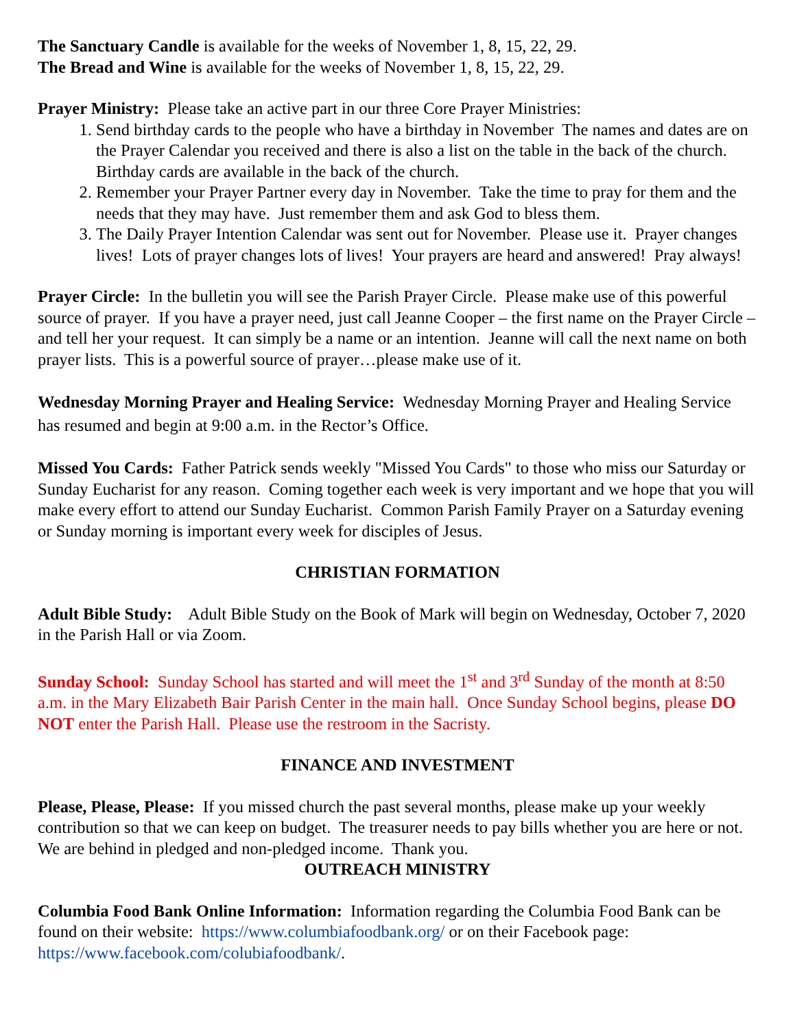The Sanctuary Candle is available for the weeks of November 1, 8, 15, 22, 29.
The Bread and Wine is available for the weeks of November 1, 8, 15, 22, 29.
Prayer Ministry: Please take an active part in our three Core Prayer Ministries:
1. Send birthday cards to the people who have a birthday in November The names and dates are on the Prayer Calendar you received and there is also a list on the table in the back of the church. Birthday cards are available in the back of the church.
2. Remember your Prayer Partner every day in November. Take the time to pray for them and the needs that they may have. Just remember them and ask God to bless them.
3. The Daily Prayer Intention Calendar was sent out for November. Please use it. Prayer changes lives! Lots of prayer changes lots of lives! Your prayers are heard and answered! Pray always!
Prayer Circle: In the bulletin you will see the Parish Prayer Circle. Please make use of this powerful source of prayer. If you have a prayer need, just call Jeanne Cooper – the first name on the Prayer Circle – and tell her your request. It can simply be a name or an intention. Jeanne will call the next name on both prayer lists. This is a powerful source of prayer…please make use of it.
Wednesday Morning Prayer and Healing Service: Wednesday Morning Prayer and Healing Service has resumed and begin at 9:00 a.m. in the Rector’s Office.
Missed You Cards: Father Patrick sends weekly "Missed You Cards" to those who miss our Saturday or Sunday Eucharist for any reason. Coming together each week is very important and we hope that you will make every effort to attend our Sunday Eucharist. Common Parish Family Prayer on a Saturday evening or Sunday morning is important every week for disciples of Jesus.
CHRISTIAN FORMATION
Adult Bible Study: Adult Bible Study on the Book of Mark will begin on Wednesday, October 7, 2020 in the Parish Hall or via Zoom.
Sunday School: Sunday School has started and will meet the 1<sup>st</sup> and 3<sup>rd</sup> Sunday of the month at 8:50 a.m. in the Mary Elizabeth Bair Parish Center in the main hall. Once Sunday School begins, please DO NOT enter the Parish Hall. Please use the restroom in the Sacristy.
FINANCE AND INVESTMENT
Please, Please, Please: If you missed church the past several months, please make up your weekly contribution so that we can keep on budget. The treasurer needs to pay bills whether you are here or not. We are behind in pledged and non-pledged income. Thank you.
OUTREACH MINISTRY
Columbia Food Bank Online Information: Information regarding the Columbia Food Bank can be found on their website: https://www.columbiafoodbank.org/ or on their Facebook page: https://www.facebook.com/colubiafoodbank/.